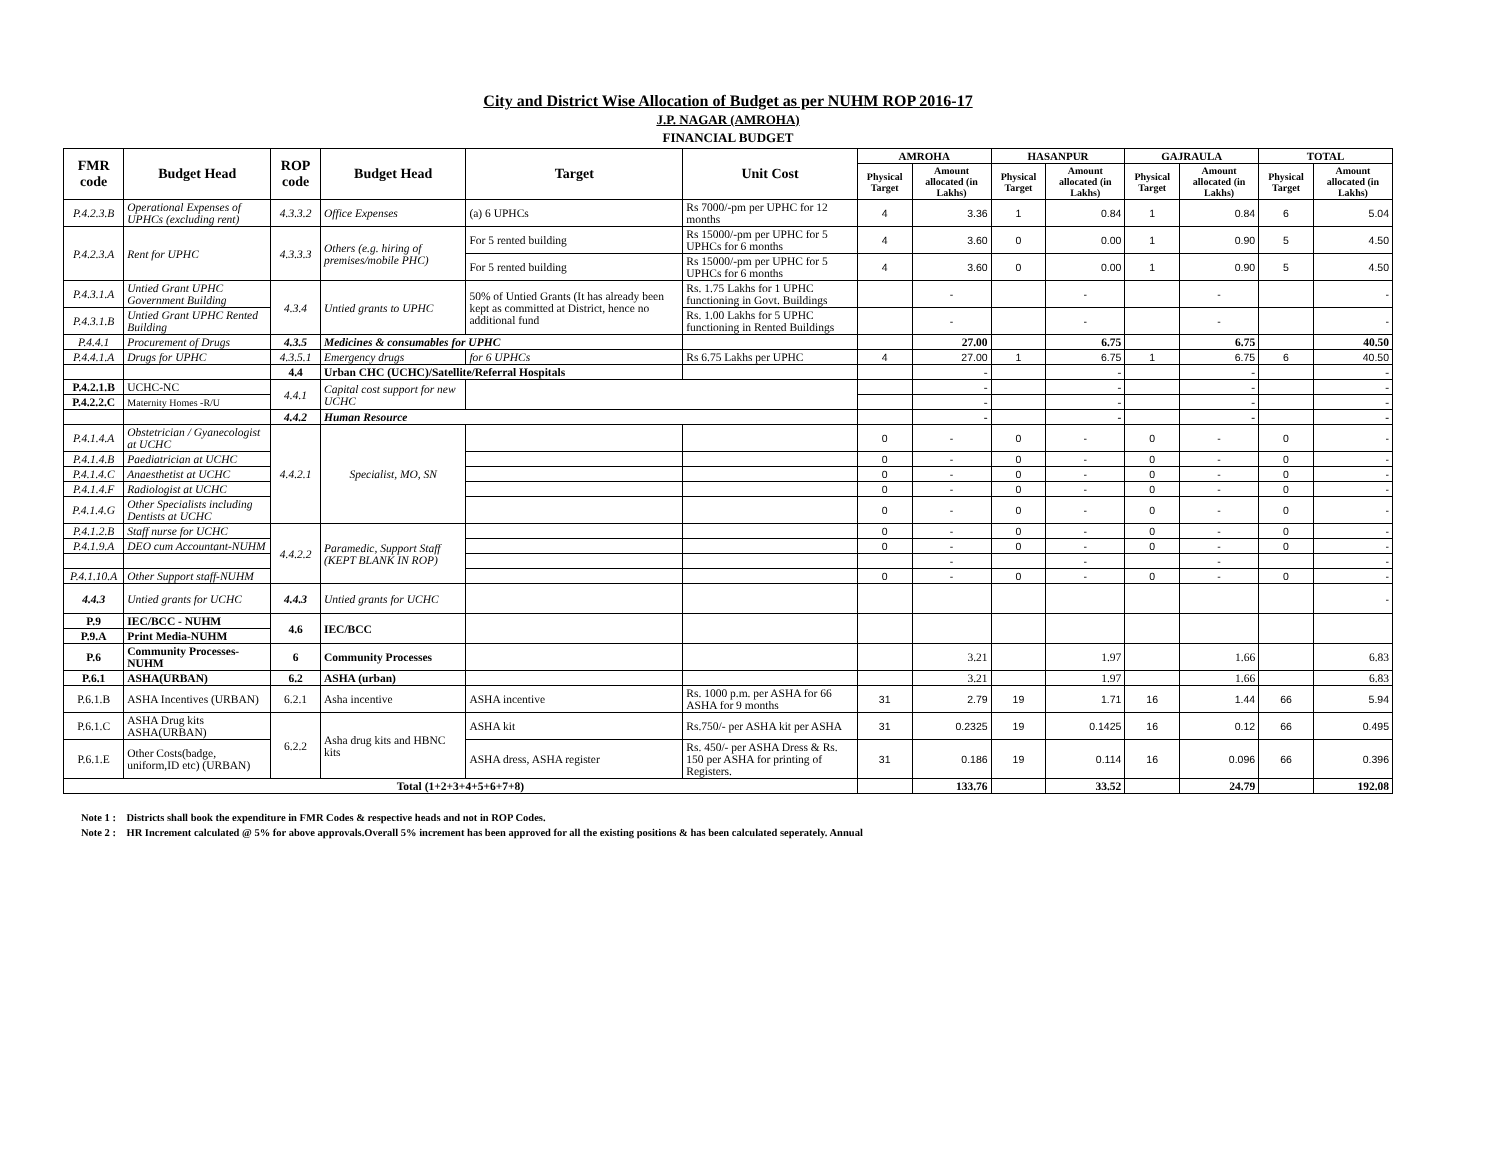City and District Wise Allocation of Budget as per NUHM ROP 2016-17
J.P. NAGAR (AMROHA)
FINANCIAL BUDGET
| FMR code | Budget Head | ROP code | Budget Head | Target | Unit Cost | AMROHA | | HASANPUR | | GAJRAULA | | TOTAL | |
| --- | --- | --- | --- | --- | --- | --- | --- | --- | --- | --- | --- | --- | --- |
| | | | | | | Physical Target | Amount allocated (in Lakhs) | Physical Target | Amount allocated (in Lakhs) | Physical Target | Amount allocated (in Lakhs) | Physical Target | Amount allocated (in Lakhs) |
| P.4.2.3.B | Operational Expenses of UPHCs (excluding rent) | 4.3.3.2 | Office Expenses | (a) 6 UPHCs | Rs 7000/-pm per UPHC for 12 months | 4 | 3.36 | 1 | 0.84 | 1 | 0.84 | 6 | 5.04 |
| P.4.2.3.A | Rent for UPHC | 4.3.3.3 | Others (e.g. hiring of premises/mobile PHC) | For 5 rented building | Rs 15000/-pm per UPHC for 5 UPHCs for 6 months | 4 | 3.60 | 0 | 0.00 | 1 | 0.90 | 5 | 4.50 |
| | | | | For 5 rented building | Rs 15000/-pm per UPHC for 5 UPHCs for 6 months | 4 | 3.60 | 0 | 0.00 | 1 | 0.90 | 5 | 4.50 |
| P.4.3.1.A | Untied Grant UPHC Government Building | 4.3.4 | Untied grants to UPHC | 50% of Untied Grants (It has already been kept as committed at District, hence no additional fund | Rs. 1.75 Lakhs for 1 UPHC functioning in Govt. Buildings | | - | | - | | - | | - |
| P.4.3.1.B | Untied Grant UPHC Rented Building | | | | Rs. 1.00 Lakhs for 5 UPHC functioning in Rented Buildings | | - | | - | | - | | - |
| P.4.4.1 | Procurement of Drugs | 4.3.5 | Medicines & consumables for UPHC | | | | 27.00 | | 6.75 | | 6.75 | | 40.50 |
| P.4.4.1.A | Drugs for UPHC | 4.3.5.1 | Emergency drugs | for 6 UPHCs | Rs 6.75 Lakhs per UPHC | 4 | 27.00 | 1 | 6.75 | 1 | 6.75 | 6 | 40.50 |
| | | 4.4 | Urban CHC (UCHC)/Satellite/Referral Hospitals | | | | - | | - | | - | | - |
| P.4.2.1.B | UCHC-NC | 4.4.1 | Capital cost support for new UCHC | | | | - | | - | | - | | - |
| P.4.2.2.C | Maternity Homes -R/U | | | | | | - | | - | | - | | - |
| | | 4.4.2 | Human Resource | | | | - | | - | | - | | - |
| P.4.1.4.A | Obstetrician / Gyanecologist at UCHC | 4.4.2.1 | Specialist, MO, SN | | | 0 | - | 0 | - | 0 | - | 0 | - |
| P.4.1.4.B | Paediatrician at UCHC | | | | | 0 | - | 0 | - | 0 | - | 0 | - |
| P.4.1.4.C | Anaesthetist at UCHC | | | | | 0 | - | 0 | - | 0 | - | 0 | - |
| P.4.1.4.F | Radiologist at UCHC | | | | | 0 | - | 0 | - | 0 | - | 0 | - |
| P.4.1.4.G | Other Specialists including Dentists at UCHC | | | | | 0 | - | 0 | - | 0 | - | 0 | - |
| P.4.1.2.B | Staff nurse for UCHC | 4.4.2.2 | Paramedic, Support Staff (KEPT BLANK IN ROP) | | | 0 | - | 0 | - | 0 | - | 0 | - |
| P.4.1.9.A | DEO cum Accountant-NUHM | | | | | 0 | - | 0 | - | 0 | - | 0 | - |
| | | | | | | | - | | - | | - | | - |
| P.4.1.10.A | Other Support staff-NUHM | | | | | 0 | - | 0 | - | 0 | - | 0 | - |
| 4.4.3 | Untied grants for UCHC | 4.4.3 | Untied grants for UCHC | | | | | | | | | | - |
| P.9 | IEC/BCC - NUHM | 4.6 | IEC/BCC | | | | | | | | | | |
| P.9.A | Print Media-NUHM | | | | | | | | | | | | |
| P.6 | Community Processes-NUHM | 6 | Community Processes | | | | 3.21 | | 1.97 | | 1.66 | | 6.83 |
| P.6.1 | ASHA(URBAN) | 6.2 | ASHA (urban) | | | | 3.21 | | 1.97 | | 1.66 | | 6.83 |
| P.6.1.B | ASHA Incentives (URBAN) | 6.2.1 | Asha incentive | ASHA incentive | Rs. 1000 p.m. per ASHA for 66 ASHA for 9 months | 31 | 2.79 | 19 | 1.71 | 16 | 1.44 | 66 | 5.94 |
| P.6.1.C | ASHA Drug kits ASHA(URBAN) | 6.2.2 | Asha drug kits and HBNC kits | ASHA kit | Rs.750/- per ASHA kit per ASHA | 31 | 0.2325 | 19 | 0.1425 | 16 | 0.12 | 66 | 0.495 |
| P.6.1.E | Other Costs(badge, uniform,ID etc) (URBAN) | | | ASHA dress, ASHA register | Rs. 450/- per ASHA Dress & Rs. 150 per ASHA for printing of Registers. | 31 | 0.186 | 19 | 0.114 | 16 | 0.096 | 66 | 0.396 |
| Total (1+2+3+4+5+6+7+8) | | | | | | | 133.76 | | 33.52 | | 24.79 | | 192.08 |
Note 1 : Districts shall book the expenditure in FMR Codes & respective heads and not in ROP Codes.
Note 2 : HR Increment calculated @ 5% for above approvals.Overall 5% increment has been approved for all the existing positions & has been calculated seperately. Annual